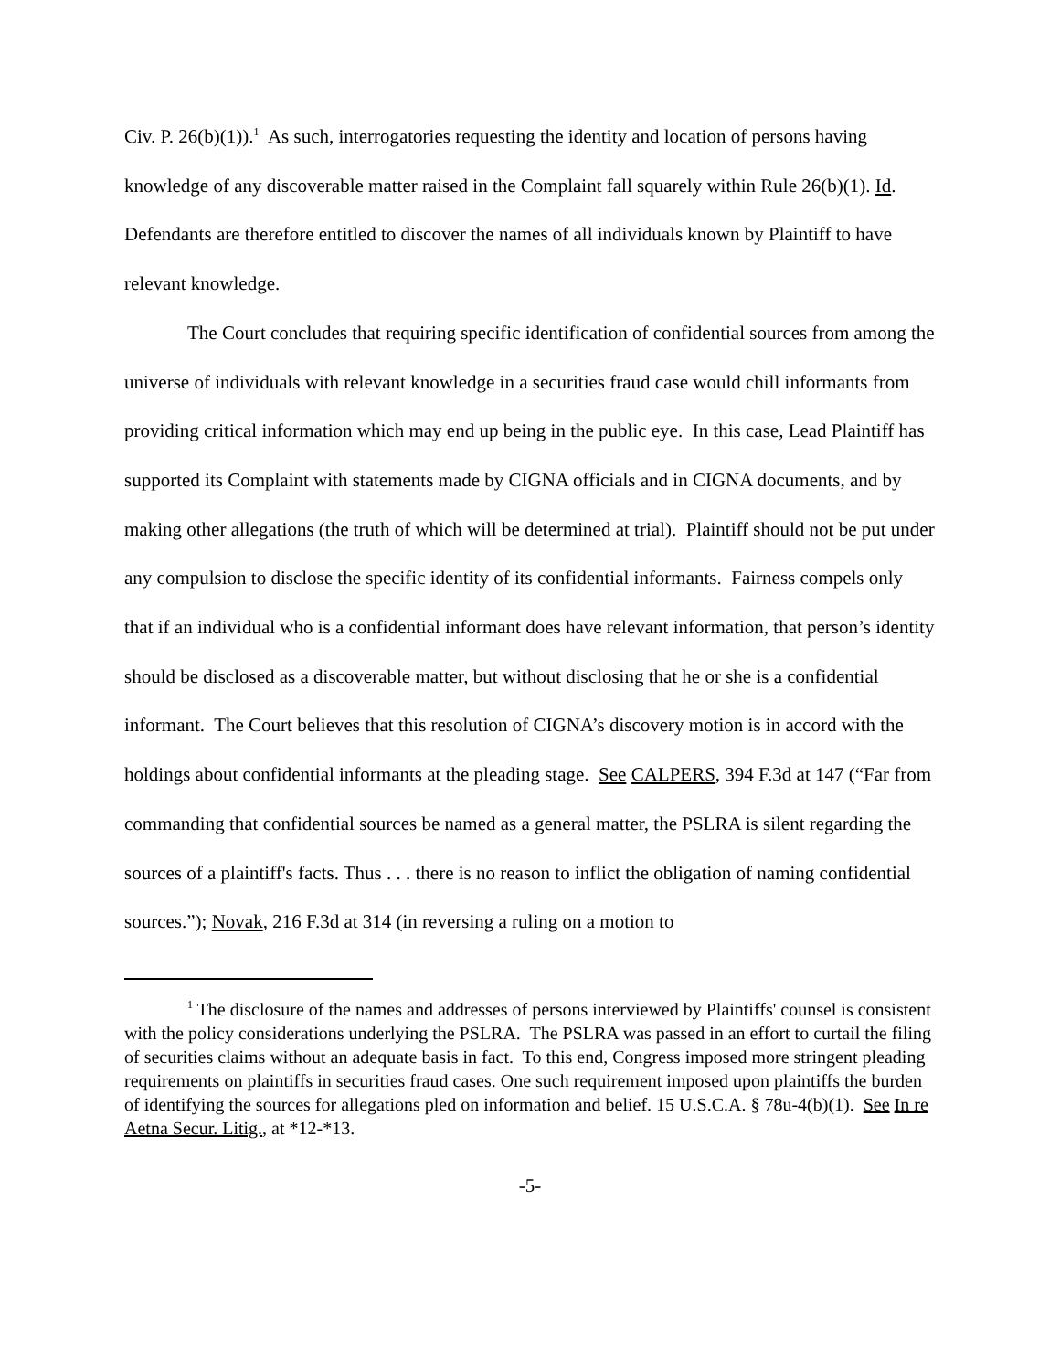Civ. P. 26(b)(1)).<sup>1</sup> As such, interrogatories requesting the identity and location of persons having knowledge of any discoverable matter raised in the Complaint fall squarely within Rule 26(b)(1). Id. Defendants are therefore entitled to discover the names of all individuals known by Plaintiff to have relevant knowledge.
The Court concludes that requiring specific identification of confidential sources from among the universe of individuals with relevant knowledge in a securities fraud case would chill informants from providing critical information which may end up being in the public eye. In this case, Lead Plaintiff has supported its Complaint with statements made by CIGNA officials and in CIGNA documents, and by making other allegations (the truth of which will be determined at trial). Plaintiff should not be put under any compulsion to disclose the specific identity of its confidential informants. Fairness compels only that if an individual who is a confidential informant does have relevant information, that person’s identity should be disclosed as a discoverable matter, but without disclosing that he or she is a confidential informant. The Court believes that this resolution of CIGNA’s discovery motion is in accord with the holdings about confidential informants at the pleading stage. See CALPERS, 394 F.3d at 147 (“Far from commanding that confidential sources be named as a general matter, the PSLRA is silent regarding the sources of a plaintiff's facts. Thus . . . there is no reason to inflict the obligation of naming confidential sources.”); Novak, 216 F.3d at 314 (in reversing a ruling on a motion to
<sup>1</sup> The disclosure of the names and addresses of persons interviewed by Plaintiffs' counsel is consistent with the policy considerations underlying the PSLRA. The PSLRA was passed in an effort to curtail the filing of securities claims without an adequate basis in fact. To this end, Congress imposed more stringent pleading requirements on plaintiffs in securities fraud cases. One such requirement imposed upon plaintiffs the burden of identifying the sources for allegations pled on information and belief. 15 U.S.C.A. § 78u-4(b)(1). See In re Aetna Secur. Litig., at *12-*13.
-5-